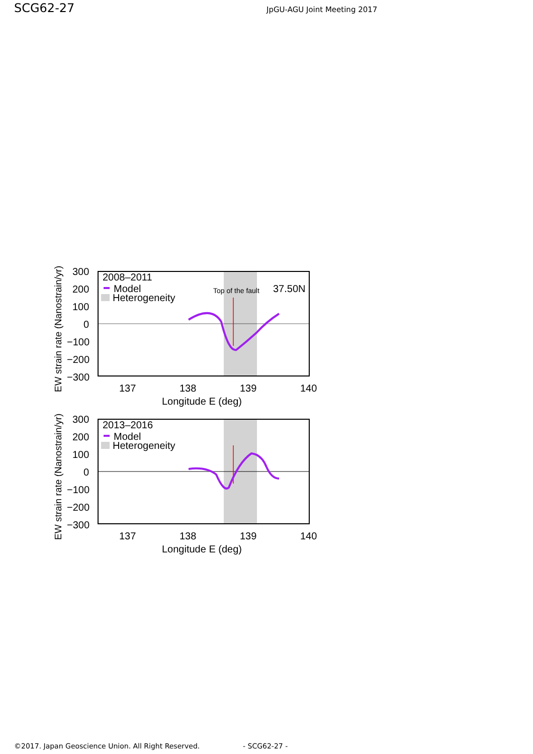SCG62-27
JpGU-AGU Joint Meeting 2017
300
200
100
0
−100
−200
−300
137
138
139
140
Longitude E (deg)
2008–2011
Model
Heterogeneity
Top of the fault
37.50N
EW strain rate (Nanostrain/yr)
300
200
100
0
−100
−200
−300
137
138
139
140
Longitude E (deg)
2013–2016
Model
Heterogeneity
EW strain rate (Nanostrain/yr)
©2017. Japan Geoscience Union. All Right Reserved. - SCG62-27 -